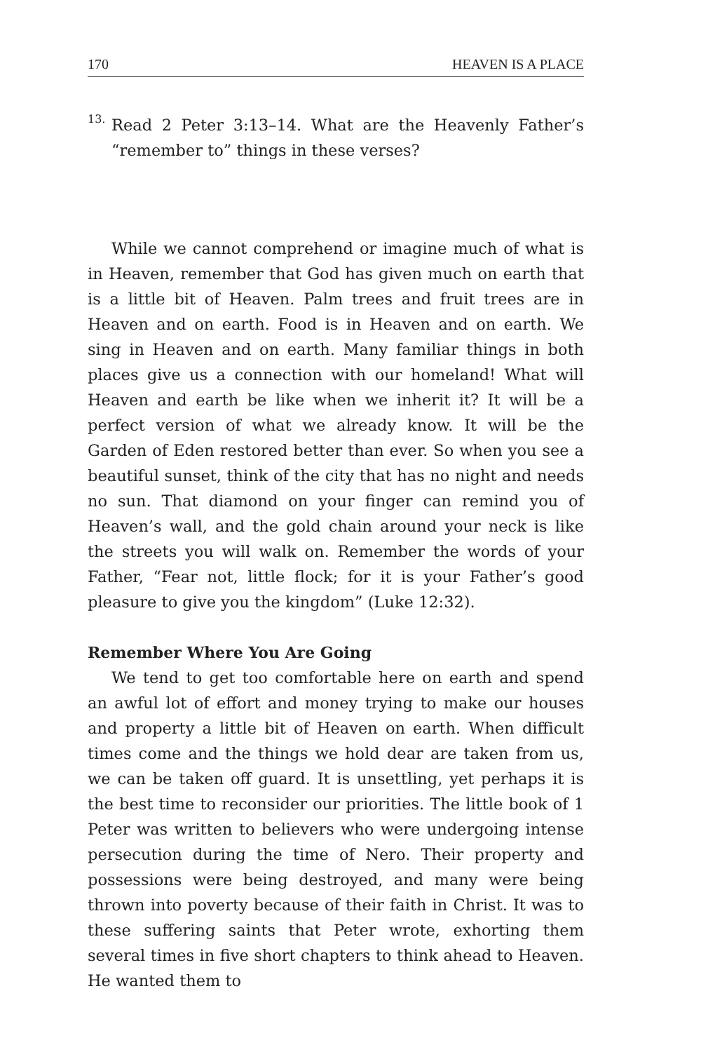170 HEAVEN IS A PLACE
13.
Read 2 Peter 3:13–14. What are the Heavenly Father’s “remember to” things in these verses?
While we cannot comprehend or imagine much of what is in Heaven, remember that God has given much on earth that is a little bit of Heaven. Palm trees and fruit trees are in Heaven and on earth. Food is in Heaven and on earth. We sing in Heaven and on earth. Many familiar things in both places give us a connection with our homeland! What will Heaven and earth be like when we inherit it? It will be a perfect version of what we already know. It will be the Garden of Eden restored better than ever. So when you see a beautiful sunset, think of the city that has no night and needs no sun. That diamond on your finger can remind you of Heaven’s wall, and the gold chain around your neck is like the streets you will walk on. Remember the words of your Father, “Fear not, little flock; for it is your Father’s good pleasure to give you the kingdom” (Luke 12:32).
Remember Where You Are Going
We tend to get too comfortable here on earth and spend an awful lot of effort and money trying to make our houses and property a little bit of Heaven on earth. When difficult times come and the things we hold dear are taken from us, we can be taken off guard. It is unsettling, yet perhaps it is the best time to reconsider our priorities. The little book of 1 Peter was written to believers who were undergoing intense persecution during the time of Nero. Their property and possessions were being destroyed, and many were being thrown into poverty because of their faith in Christ. It was to these suffering saints that Peter wrote, exhorting them several times in five short chapters to think ahead to Heaven. He wanted them to